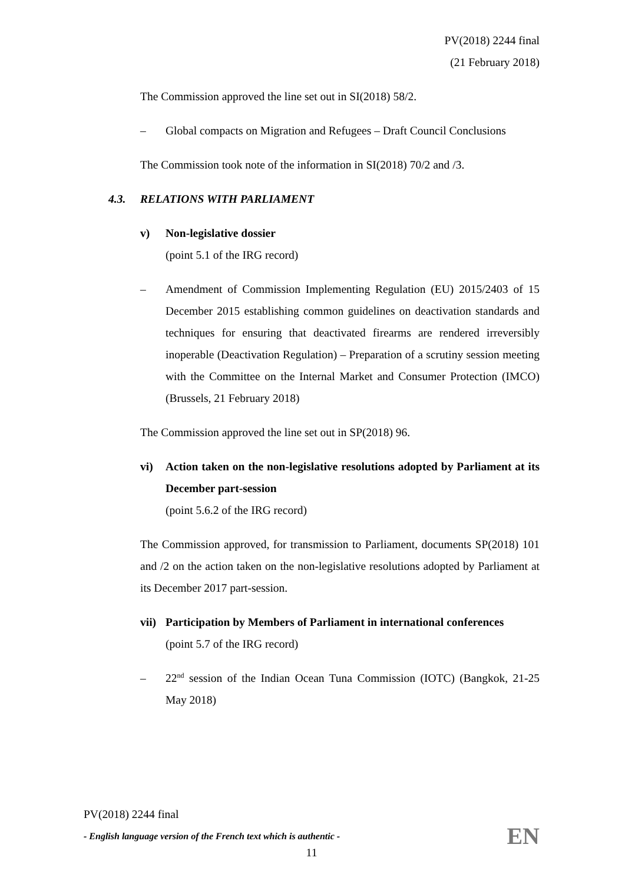PV(2018) 2244 final
(21 February 2018)
The Commission approved the line set out in SI(2018) 58/2.
– Global compacts on Migration and Refugees – Draft Council Conclusions
The Commission took note of the information in SI(2018) 70/2 and /3.
4.3. RELATIONS WITH PARLIAMENT
v) Non-legislative dossier
(point 5.1 of the IRG record)
– Amendment of Commission Implementing Regulation (EU) 2015/2403 of 15 December 2015 establishing common guidelines on deactivation standards and techniques for ensuring that deactivated firearms are rendered irreversibly inoperable (Deactivation Regulation) – Preparation of a scrutiny session meeting with the Committee on the Internal Market and Consumer Protection (IMCO) (Brussels, 21 February 2018)
The Commission approved the line set out in SP(2018) 96.
vi) Action taken on the non-legislative resolutions adopted by Parliament at its December part-session
(point 5.6.2 of the IRG record)
The Commission approved, for transmission to Parliament, documents SP(2018) 101 and /2 on the action taken on the non-legislative resolutions adopted by Parliament at its December 2017 part-session.
vii)
Participation by Members of Parliament in international conferences
(point 5.7 of the IRG record)
– 22<sup>nd</sup> session of the Indian Ocean Tuna Commission (IOTC) (Bangkok, 21-25 May 2018)
PV(2018) 2244 final
- English language version of the French text which is authentic - EN
11